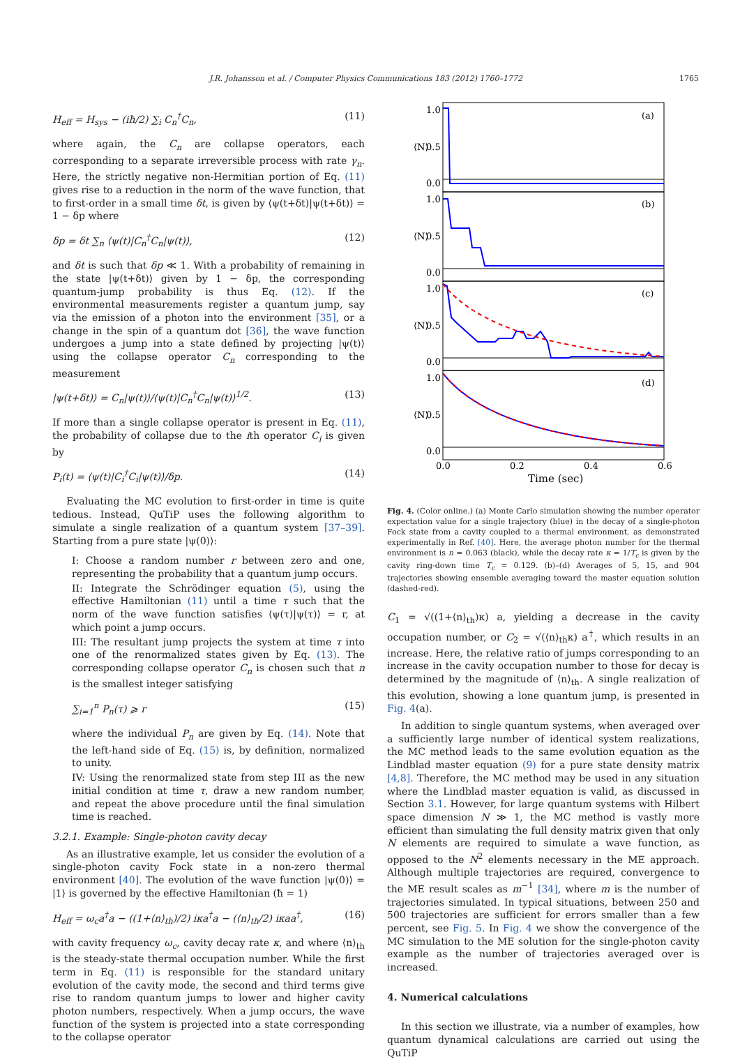J.R. Johansson et al. / Computer Physics Communications 183 (2012) 1760–1772 1765
H<sub>eff</sub> = H<sub>sys</sub> − (iħ/2) ∑<sub>i</sub> C<sub>n</sub><sup>†</sup>C<sub>n</sub>, (11)
where again, the C<sub>n</sub> are collapse operators, each corresponding to a separate irreversible process with rate γ<sub>n</sub>. Here, the strictly negative non-Hermitian portion of Eq. (11) gives rise to a reduction in the norm of the wave function, that to first-order in a small time δt, is given by ⟨ψ(t+δt)|ψ(t+δt)⟩ = 1 − δp where
δp = δt ∑<sub>n</sub> ⟨ψ(t)|C<sub>n</sub><sup>†</sup>C<sub>n</sub>|ψ(t)⟩, (12)
and δt is such that δp ≪ 1. With a probability of remaining in the state |ψ(t+δt)⟩ given by 1 − δp, the corresponding quantum-jump probability is thus Eq. (12). If the environmental measurements register a quantum jump, say via the emission of a photon into the environment [35], or a change in the spin of a quantum dot [36], the wave function undergoes a jump into a state defined by projecting |ψ(t)⟩ using the collapse operator C<sub>n</sub> corresponding to the measurement
|ψ(t+δt)⟩ = C<sub>n</sub>|ψ(t)⟩/⟨ψ(t)|C<sub>n</sub><sup>†</sup>C<sub>n</sub>|ψ(t)⟩<sup>1/2</sup>. (13)
If more than a single collapse operator is present in Eq. (11), the probability of collapse due to the ith operator C<sub>i</sub> is given by
P<sub>i</sub>(t) = ⟨ψ(t)|C<sub>i</sub><sup>†</sup>C<sub>i</sub>|ψ(t)⟩/δp. (14)
Evaluating the MC evolution to first-order in time is quite tedious. Instead, QuTiP uses the following algorithm to simulate a single realization of a quantum system [37–39]. Starting from a pure state |ψ(0)⟩:
I: Choose a random number r between zero and one, representing the probability that a quantum jump occurs.
II: Integrate the Schrödinger equation (5), using the effective Hamiltonian (11) until a time τ such that the norm of the wave function satisfies ⟨ψ(τ)|ψ(τ)⟩ = r, at which point a jump occurs.
III: The resultant jump projects the system at time τ into one of the renormalized states given by Eq. (13). The corresponding collapse operator C<sub>n</sub> is chosen such that n is the smallest integer satisfying
∑<sub>i=1</sub><sup>n</sup> P<sub>n</sub>(τ) ⩾ r (15)
where the individual P<sub>n</sub> are given by Eq. (14). Note that the left-hand side of Eq. (15) is, by definition, normalized to unity.
IV: Using the renormalized state from step III as the new initial condition at time τ, draw a new random number, and repeat the above procedure until the final simulation time is reached.
3.2.1. Example: Single-photon cavity decay
As an illustrative example, let us consider the evolution of a single-photon cavity Fock state in a non-zero thermal environment [40]. The evolution of the wave function |ψ(0)⟩ = |1⟩ is governed by the effective Hamiltonian (ħ = 1)
H<sub>eff</sub> = ω<sub>c</sub>a<sup>†</sup>a − ((1+⟨n⟩<sub>th</sub>)/2) iκa<sup>†</sup>a − (⟨n⟩<sub>th</sub>/2) iκaa<sup>†</sup>, (16)
with cavity frequency ω<sub>c</sub>, cavity decay rate κ, and where ⟨n⟩<sub>th</sub> is the steady-state thermal occupation number. While the first term in Eq. (11) is responsible for the standard unitary evolution of the cavity mode, the second and third terms give rise to random quantum jumps to lower and higher cavity photon numbers, respectively. When a jump occurs, the wave function of the system is projected into a state corresponding to the collapse operator
(a)
(b)
(c)
(d)
1.0
0.5
0.0
1.0
0.5
0.0
1.0
0.5
0.0
1.0
0.5
0.0
⟨N⟩
⟨N⟩
⟨N⟩
⟨N⟩
0.0
0.2
0.4
0.6
Time (sec)
Fig. 4. (Color online.) (a) Monte Carlo simulation showing the number operator expectation value for a single trajectory (blue) in the decay of a single-photon Fock state from a cavity coupled to a thermal environment, as demonstrated experimentally in Ref. [40]. Here, the average photon number for the thermal environment is n = 0.063 (black), while the decay rate κ = 1/T<sub>c</sub> is given by the cavity ring-down time T<sub>c</sub> = 0.129. (b)–(d) Averages of 5, 15, and 904 trajectories showing ensemble averaging toward the master equation solution (dashed-red).
C<sub>1</sub> = √((1+⟨n⟩<sub>th</sub>)κ) a, yielding a decrease in the cavity occupation number, or C<sub>2</sub> = √(⟨n⟩<sub>th</sub>κ) a<sup>†</sup>, which results in an increase. Here, the relative ratio of jumps corresponding to an increase in the cavity occupation number to those for decay is determined by the magnitude of ⟨n⟩<sub>th</sub>. A single realization of this evolution, showing a lone quantum jump, is presented in Fig. 4(a).
In addition to single quantum systems, when averaged over a sufficiently large number of identical system realizations, the MC method leads to the same evolution equation as the Lindblad master equation (9) for a pure state density matrix [4,8]. Therefore, the MC method may be used in any situation where the Lindblad master equation is valid, as discussed in Section 3.1. However, for large quantum systems with Hilbert space dimension N ≫ 1, the MC method is vastly more efficient than simulating the full density matrix given that only N elements are required to simulate a wave function, as opposed to the N<sup>2</sup> elements necessary in the ME approach. Although multiple trajectories are required, convergence to the ME result scales as m<sup>−1</sup> [34], where m is the number of trajectories simulated. In typical situations, between 250 and 500 trajectories are sufficient for errors smaller than a few percent, see Fig. 5. In Fig. 4 we show the convergence of the MC simulation to the ME solution for the single-photon cavity example as the number of trajectories averaged over is increased.
4. Numerical calculations
In this section we illustrate, via a number of examples, how quantum dynamical calculations are carried out using the QuTiP